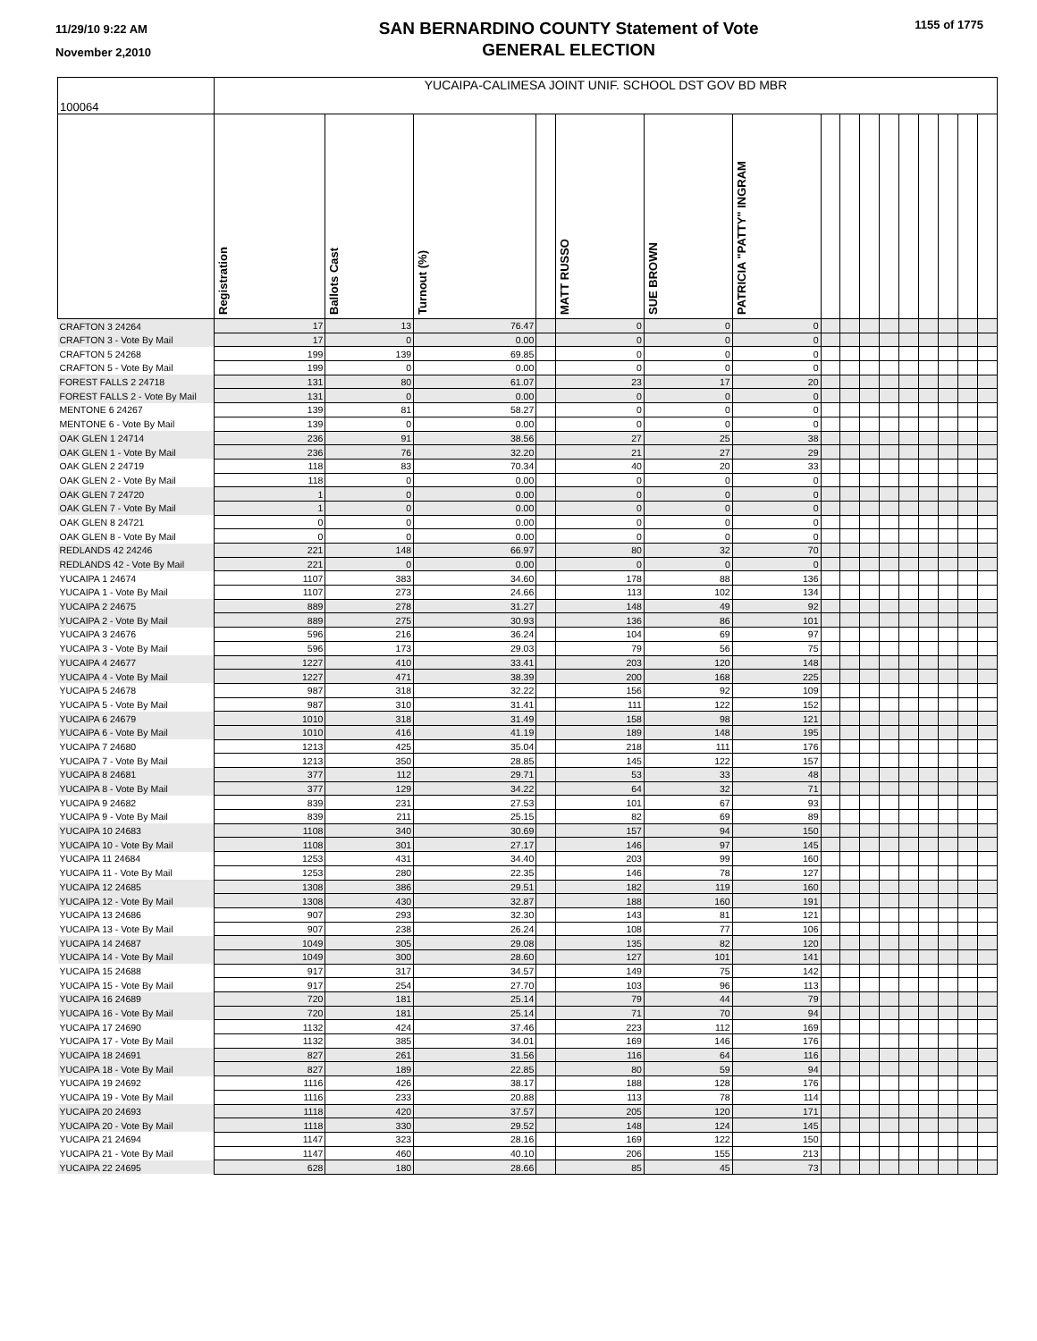11/29/10 9:22 AM
November 2,2010
SAN BERNARDINO COUNTY Statement of Vote
GENERAL ELECTION
1155 of 1775
| 100064 | YUCAIPA-CALIMESA JOINT UNIF. SCHOOL DST GOV BD MBR | | | | | | | | | | | | | | | |
| --- | --- | --- | --- | --- | --- | --- | --- | --- | --- | --- | --- | --- | --- | --- | --- | --- |
| | Registration | Ballots Cast | Turnout (%) | | MATT RUSSO | SUE BROWN | PATRICIA "PATTY" INGRAM | | | | | | | | | |
| CRAFTON 3 24264 | 17 | 13 | 76.47 | | 0 | 0 | 0 | | | | | | | | | |
| CRAFTON 3 - Vote By Mail | 17 | 0 | 0.00 | | 0 | 0 | 0 | | | | | | | | | |
| CRAFTON 5 24268 | 199 | 139 | 69.85 | | 0 | 0 | 0 | | | | | | | | | |
| CRAFTON 5 - Vote By Mail | 199 | 0 | 0.00 | | 0 | 0 | 0 | | | | | | | | | |
| FOREST FALLS 2 24718 | 131 | 80 | 61.07 | | 23 | 17 | 20 | | | | | | | | | |
| FOREST FALLS 2 - Vote By Mail | 131 | 0 | 0.00 | | 0 | 0 | 0 | | | | | | | | | |
| MENTONE 6 24267 | 139 | 81 | 58.27 | | 0 | 0 | 0 | | | | | | | | | |
| MENTONE 6 - Vote By Mail | 139 | 0 | 0.00 | | 0 | 0 | 0 | | | | | | | | | |
| OAK GLEN 1 24714 | 236 | 91 | 38.56 | | 27 | 25 | 38 | | | | | | | | | |
| OAK GLEN 1 - Vote By Mail | 236 | 76 | 32.20 | | 21 | 27 | 29 | | | | | | | | | |
| OAK GLEN 2 24719 | 118 | 83 | 70.34 | | 40 | 20 | 33 | | | | | | | | | |
| OAK GLEN 2 - Vote By Mail | 118 | 0 | 0.00 | | 0 | 0 | 0 | | | | | | | | | |
| OAK GLEN 7 24720 | 1 | 0 | 0.00 | | 0 | 0 | 0 | | | | | | | | | |
| OAK GLEN 7 - Vote By Mail | 1 | 0 | 0.00 | | 0 | 0 | 0 | | | | | | | | | |
| OAK GLEN 8 24721 | 0 | 0 | 0.00 | | 0 | 0 | 0 | | | | | | | | | |
| OAK GLEN 8 - Vote By Mail | 0 | 0 | 0.00 | | 0 | 0 | 0 | | | | | | | | | |
| REDLANDS 42 24246 | 221 | 148 | 66.97 | | 80 | 32 | 70 | | | | | | | | | |
| REDLANDS 42 - Vote By Mail | 221 | 0 | 0.00 | | 0 | 0 | 0 | | | | | | | | | |
| YUCAIPA 1 24674 | 1107 | 383 | 34.60 | | 178 | 88 | 136 | | | | | | | | | |
| YUCAIPA 1 - Vote By Mail | 1107 | 273 | 24.66 | | 113 | 102 | 134 | | | | | | | | | |
| YUCAIPA 2 24675 | 889 | 278 | 31.27 | | 148 | 49 | 92 | | | | | | | | | |
| YUCAIPA 2 - Vote By Mail | 889 | 275 | 30.93 | | 136 | 86 | 101 | | | | | | | | | |
| YUCAIPA 3 24676 | 596 | 216 | 36.24 | | 104 | 69 | 97 | | | | | | | | | |
| YUCAIPA 3 - Vote By Mail | 596 | 173 | 29.03 | | 79 | 56 | 75 | | | | | | | | | |
| YUCAIPA 4 24677 | 1227 | 410 | 33.41 | | 203 | 120 | 148 | | | | | | | | | |
| YUCAIPA 4 - Vote By Mail | 1227 | 471 | 38.39 | | 200 | 168 | 225 | | | | | | | | | |
| YUCAIPA 5 24678 | 987 | 318 | 32.22 | | 156 | 92 | 109 | | | | | | | | | |
| YUCAIPA 5 - Vote By Mail | 987 | 310 | 31.41 | | 111 | 122 | 152 | | | | | | | | | |
| YUCAIPA 6 24679 | 1010 | 318 | 31.49 | | 158 | 98 | 121 | | | | | | | | | |
| YUCAIPA 6 - Vote By Mail | 1010 | 416 | 41.19 | | 189 | 148 | 195 | | | | | | | | | |
| YUCAIPA 7 24680 | 1213 | 425 | 35.04 | | 218 | 111 | 176 | | | | | | | | | |
| YUCAIPA 7 - Vote By Mail | 1213 | 350 | 28.85 | | 145 | 122 | 157 | | | | | | | | | |
| YUCAIPA 8 24681 | 377 | 112 | 29.71 | | 53 | 33 | 48 | | | | | | | | | |
| YUCAIPA 8 - Vote By Mail | 377 | 129 | 34.22 | | 64 | 32 | 71 | | | | | | | | | |
| YUCAIPA 9 24682 | 839 | 231 | 27.53 | | 101 | 67 | 93 | | | | | | | | | |
| YUCAIPA 9 - Vote By Mail | 839 | 211 | 25.15 | | 82 | 69 | 89 | | | | | | | | | |
| YUCAIPA 10 24683 | 1108 | 340 | 30.69 | | 157 | 94 | 150 | | | | | | | | | |
| YUCAIPA 10 - Vote By Mail | 1108 | 301 | 27.17 | | 146 | 97 | 145 | | | | | | | | | |
| YUCAIPA 11 24684 | 1253 | 431 | 34.40 | | 203 | 99 | 160 | | | | | | | | | |
| YUCAIPA 11 - Vote By Mail | 1253 | 280 | 22.35 | | 146 | 78 | 127 | | | | | | | | | |
| YUCAIPA 12 24685 | 1308 | 386 | 29.51 | | 182 | 119 | 160 | | | | | | | | | |
| YUCAIPA 12 - Vote By Mail | 1308 | 430 | 32.87 | | 188 | 160 | 191 | | | | | | | | | |
| YUCAIPA 13 24686 | 907 | 293 | 32.30 | | 143 | 81 | 121 | | | | | | | | | |
| YUCAIPA 13 - Vote By Mail | 907 | 238 | 26.24 | | 108 | 77 | 106 | | | | | | | | | |
| YUCAIPA 14 24687 | 1049 | 305 | 29.08 | | 135 | 82 | 120 | | | | | | | | | |
| YUCAIPA 14 - Vote By Mail | 1049 | 300 | 28.60 | | 127 | 101 | 141 | | | | | | | | | |
| YUCAIPA 15 24688 | 917 | 317 | 34.57 | | 149 | 75 | 142 | | | | | | | | | |
| YUCAIPA 15 - Vote By Mail | 917 | 254 | 27.70 | | 103 | 96 | 113 | | | | | | | | | |
| YUCAIPA 16 24689 | 720 | 181 | 25.14 | | 79 | 44 | 79 | | | | | | | | | |
| YUCAIPA 16 - Vote By Mail | 720 | 181 | 25.14 | | 71 | 70 | 94 | | | | | | | | | |
| YUCAIPA 17 24690 | 1132 | 424 | 37.46 | | 223 | 112 | 169 | | | | | | | | | |
| YUCAIPA 17 - Vote By Mail | 1132 | 385 | 34.01 | | 169 | 146 | 176 | | | | | | | | | |
| YUCAIPA 18 24691 | 827 | 261 | 31.56 | | 116 | 64 | 116 | | | | | | | | | |
| YUCAIPA 18 - Vote By Mail | 827 | 189 | 22.85 | | 80 | 59 | 94 | | | | | | | | | |
| YUCAIPA 19 24692 | 1116 | 426 | 38.17 | | 188 | 128 | 176 | | | | | | | | | |
| YUCAIPA 19 - Vote By Mail | 1116 | 233 | 20.88 | | 113 | 78 | 114 | | | | | | | | | |
| YUCAIPA 20 24693 | 1118 | 420 | 37.57 | | 205 | 120 | 171 | | | | | | | | | |
| YUCAIPA 20 - Vote By Mail | 1118 | 330 | 29.52 | | 148 | 124 | 145 | | | | | | | | | |
| YUCAIPA 21 24694 | 1147 | 323 | 28.16 | | 169 | 122 | 150 | | | | | | | | | |
| YUCAIPA 21 - Vote By Mail | 1147 | 460 | 40.10 | | 206 | 155 | 213 | | | | | | | | | |
| YUCAIPA 22 24695 | 628 | 180 | 28.66 | | 85 | 45 | 73 | | | | | | | | | |